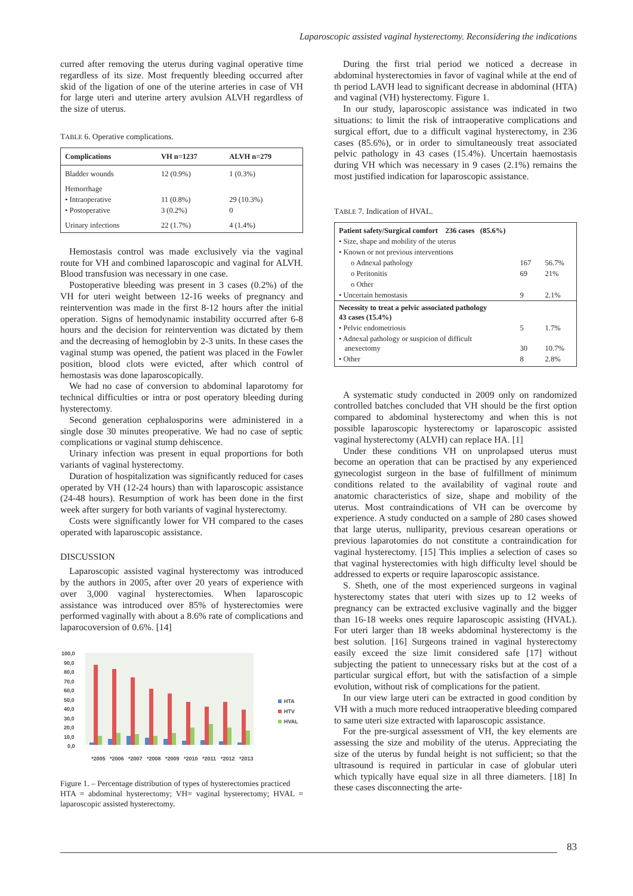Laparoscopic assisted vaginal hysterectomy. Reconsidering the indications
curred after removing the uterus during vaginal operative time regardless of its size. Most frequently bleeding occurred after skid of the ligation of one of the uterine arteries in case of VH for large uteri and uterine artery avulsion ALVH regardless of the size of uterus.
TABLE 6. Operative complications.
| Complications | VH n=1237 | ALVH n=279 |
| --- | --- | --- |
| Bladder wounds | 12 (0.9%) | 1 (0.3%) |
| Hemorrhage | | |
| • Intraoperative | 11 (0.8%) | 29 (10.3%) |
| • Postoperative | 3 (0.2%) | 0 |
| Urinary infections | 22 (1.7%) | 4 (1.4%) |
Hemostasis control was made exclusively via the vaginal route for VH and combined laparoscopic and vaginal for ALVH. Blood transfusion was necessary in one case.
Postoperative bleeding was present in 3 cases (0.2%) of the VH for uteri weight between 12-16 weeks of pregnancy and reintervention was made in the first 8-12 hours after the initial operation. Signs of hemodynamic instability occurred after 6-8 hours and the decision for reintervention was dictated by them and the decreasing of hemoglobin by 2-3 units. In these cases the vaginal stump was opened, the patient was placed in the Fowler position, blood clots were evicted, after which control of hemostasis was done laparoscopically.
We had no case of conversion to abdominal laparotomy for technical difficulties or intra or post operatory bleeding during hysterectomy.
Second generation cephalosporins were administered in a single dose 30 minutes preoperative. We had no case of septic complications or vaginal stump dehiscence.
Urinary infection was present in equal proportions for both variants of vaginal hysterectomy.
Duration of hospitalization was significantly reduced for cases operated by VH (12-24 hours) than with laparoscopic assistance (24-48 hours). Resumption of work has been done in the first week after surgery for both variants of vaginal hysterectomy.
Costs were significantly lower for VH compared to the cases operated with laparoscopic assistance.
DISCUSSION
Laparoscopic assisted vaginal hysterectomy was introduced by the authors in 2005, after over 20 years of experience with over 3,000 vaginal hysterectomies. When laparoscopic assistance was introduced over 85% of hysterectomies were performed vaginally with about a 8.6% rate of complications and laparocoversion of 0.6%. [14]
100,0
90,0
80,0
70,0
60,0
50,0
40,0
30,0
20,0
10,0
0,0
*2005
*2006
*2007
*2008
*2009
*2010
*2011
*2012
*2013
HTA
HTV
HVAL
Figure 1. – Percentage distribution of types of hysterectomies practiced
HTA = abdominal hysterectomy; VH= vaginal hysterectomy; HVAL = laparoscopic assisted hysterectomy.
During the first trial period we noticed a decrease in abdominal hysterectomies in favor of vaginal while at the end of th period LAVH lead to significant decrease in abdominal (HTA) and vaginal (VH) hysterectomy. Figure 1.
In our study, laparoscopic assistance was indicated in two situations: to limit the risk of intraoperative complications and surgical effort, due to a difficult vaginal hysterectomy, in 236 cases (85.6%), or in order to simultaneously treat associated pelvic pathology in 43 cases (15.4%). Uncertain haemostasis during VH which was necessary in 9 cases (2.1%) remains the most justified indication for laparoscopic assistance.
TABLE 7. Indication of HVAL.
| Patient safety/Surgical comfort 236 cases (85.6%) | | |
| • Size, shape and mobility of the uterus | | |
| • Known or not previous interventions | | |
| o Adnexal pathology | 167 | 56.7% |
| o Peritonitis | 69 | 21% |
| o Other | | |
| • Uncertain hemostasis | 9 | 2.1% |
| Necessity to treat a pelvic associated pathology 43 cases (15.4%) | | |
| • Pelvic endometriosis | 5 | 1.7% |
| • Adnexal pathology or suspicion of difficult anexectomy | 30 | 10.7% |
| • Other | 8 | 2.8% |
A systematic study conducted in 2009 only on randomized controlled batches concluded that VH should be the first option compared to abdominal hysterectomy and when this is not possible laparoscopic hysterectomy or laparoscopic assisted vaginal hysterectomy (ALVH) can replace HA. [1]
Under these conditions VH on unprolapsed uterus must become an operation that can be practised by any experienced gynecologist surgeon in the base of fulfillment of minimum conditions related to the availability of vaginal route and anatomic characteristics of size, shape and mobility of the uterus. Most contraindications of VH can be overcome by experience. A study conducted on a sample of 280 cases showed that large uterus, nulliparity, previous cesarean operations or previous laparotomies do not constitute a contraindication for vaginal hysterectomy. [15] This implies a selection of cases so that vaginal hysterectomies with high difficulty level should be addressed to experts or require laparoscopic assistance.
S. Sheth, one of the most experienced surgeons in vaginal hysterectomy states that uteri with sizes up to 12 weeks of pregnancy can be extracted exclusive vaginally and the bigger than 16-18 weeks ones require laparoscopic assisting (HVAL). For uteri larger than 18 weeks abdominal hysterectomy is the best solution. [16] Surgeons trained in vaginal hysterectomy easily exceed the size limit considered safe [17] without subjecting the patient to unnecessary risks but at the cost of a particular surgical effort, but with the satisfaction of a simple evolution, without risk of complications for the patient.
In our view large uteri can be extracted in good condition by VH with a much more reduced intraoperative bleeding compared to same uteri size extracted with laparoscopic assistance.
For the pre-surgical assessment of VH, the key elements are assessing the size and mobility of the uterus. Appreciating the size of the uterus by fundal height is not sufficient; so that the ultrasound is required in particular in case of globular uteri which typically have equal size in all three diameters. [18] In these cases disconnecting the arte-
83